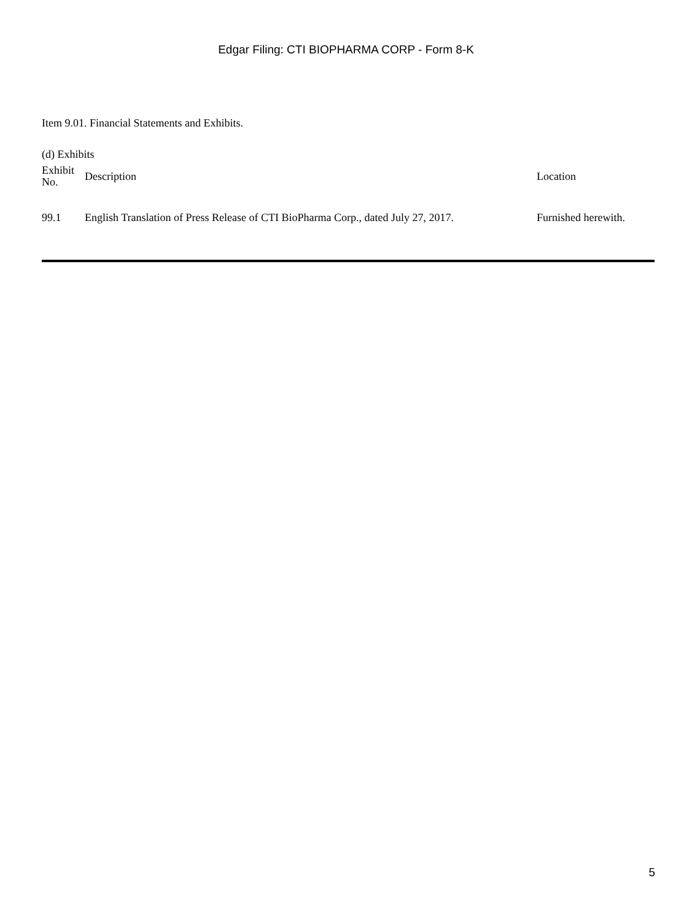Edgar Filing: CTI BIOPHARMA CORP - Form 8-K
Item 9.01. Financial Statements and Exhibits.
(d) Exhibits
| Exhibit No. | Description | Location |
| --- | --- | --- |
| 99.1 | English Translation of Press Release of CTI BioPharma Corp., dated July 27, 2017. | Furnished herewith. |
5